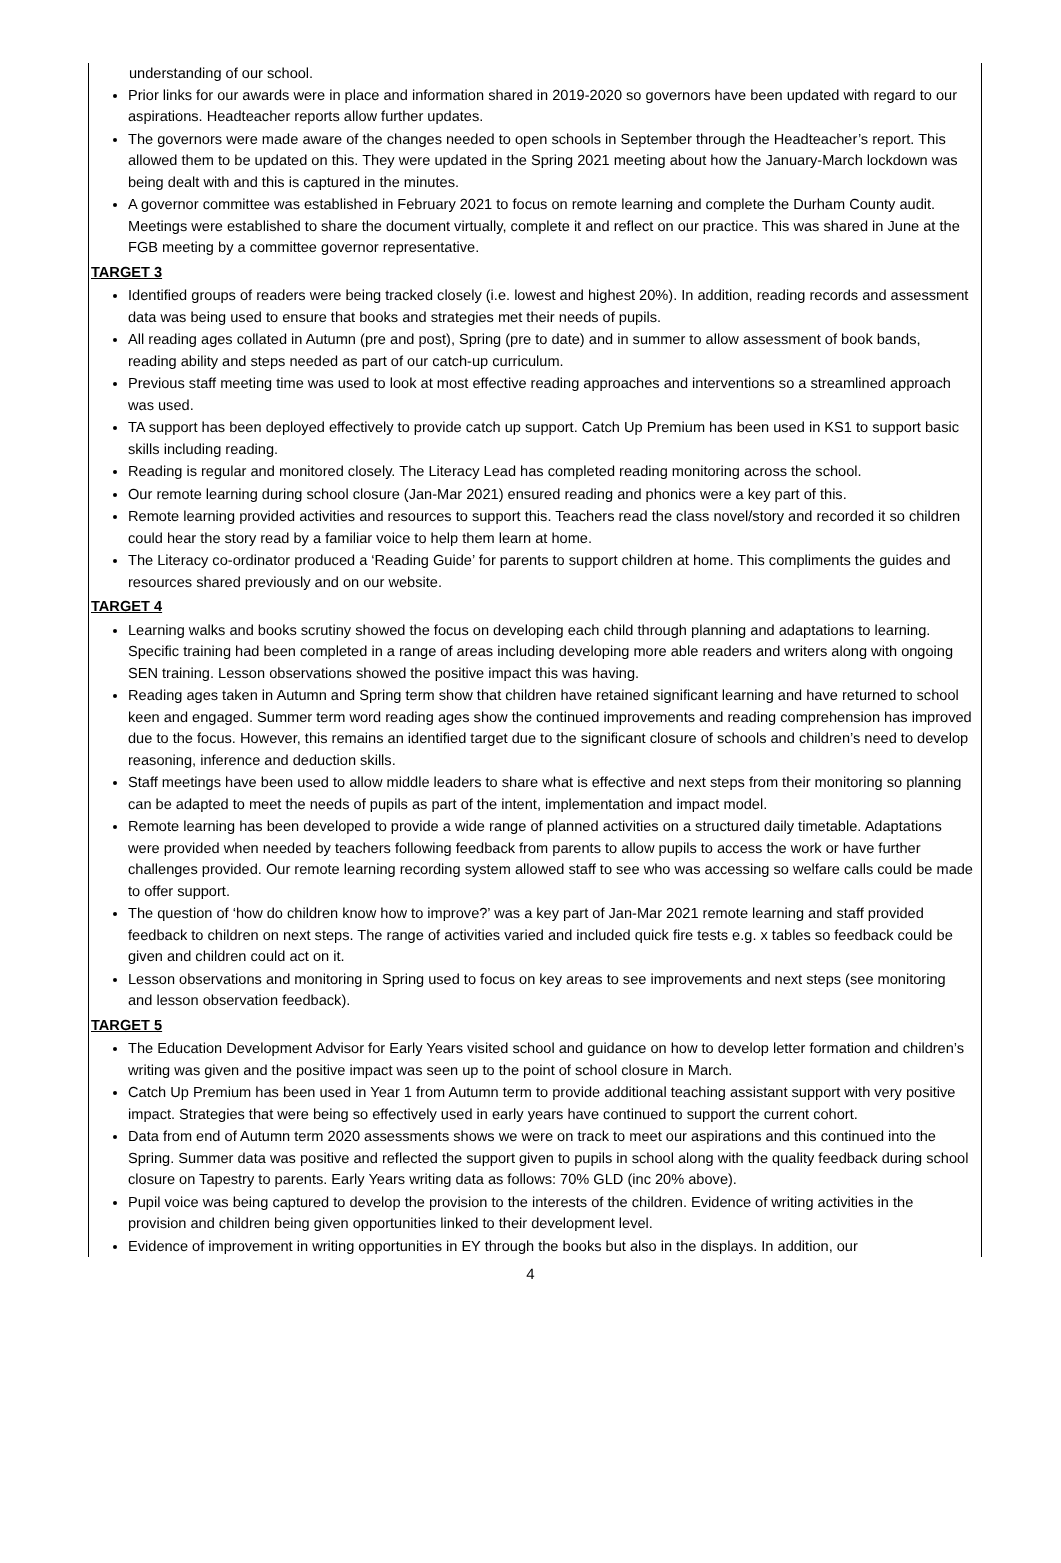understanding of our school.
Prior links for our awards were in place and information shared in 2019-2020 so governors have been updated with regard to our aspirations. Headteacher reports allow further updates.
The governors were made aware of the changes needed to open schools in September through the Headteacher’s report. This allowed them to be updated on this. They were updated in the Spring 2021 meeting about how the January-March lockdown was being dealt with and this is captured in the minutes.
A governor committee was established in February 2021 to focus on remote learning and complete the Durham County audit. Meetings were established to share the document virtually, complete it and reflect on our practice. This was shared in June at the FGB meeting by a committee governor representative.
TARGET 3
Identified groups of readers were being tracked closely (i.e. lowest and highest 20%). In addition, reading records and assessment data was being used to ensure that books and strategies met their needs of pupils.
All reading ages collated in Autumn (pre and post), Spring (pre to date) and in summer to allow assessment of book bands, reading ability and steps needed as part of our catch-up curriculum.
Previous staff meeting time was used to look at most effective reading approaches and interventions so a streamlined approach was used.
TA support has been deployed effectively to provide catch up support. Catch Up Premium has been used in KS1 to support basic skills including reading.
Reading is regular and monitored closely. The Literacy Lead has completed reading monitoring across the school.
Our remote learning during school closure (Jan-Mar 2021) ensured reading and phonics were a key part of this.
Remote learning provided activities and resources to support this. Teachers read the class novel/story and recorded it so children could hear the story read by a familiar voice to help them learn at home.
The Literacy co-ordinator produced a ‘Reading Guide’ for parents to support children at home. This compliments the guides and resources shared previously and on our website.
TARGET 4
Learning walks and books scrutiny showed the focus on developing each child through planning and adaptations to learning. Specific training had been completed in a range of areas including developing more able readers and writers along with ongoing SEN training. Lesson observations showed the positive impact this was having.
Reading ages taken in Autumn and Spring term show that children have retained significant learning and have returned to school keen and engaged. Summer term word reading ages show the continued improvements and reading comprehension has improved due to the focus. However, this remains an identified target due to the significant closure of schools and children’s need to develop reasoning, inference and deduction skills.
Staff meetings have been used to allow middle leaders to share what is effective and next steps from their monitoring so planning can be adapted to meet the needs of pupils as part of the intent, implementation and impact model.
Remote learning has been developed to provide a wide range of planned activities on a structured daily timetable. Adaptations were provided when needed by teachers following feedback from parents to allow pupils to access the work or have further challenges provided. Our remote learning recording system allowed staff to see who was accessing so welfare calls could be made to offer support.
The question of ‘how do children know how to improve?’ was a key part of Jan-Mar 2021 remote learning and staff provided feedback to children on next steps. The range of activities varied and included quick fire tests e.g. x tables so feedback could be given and children could act on it.
Lesson observations and monitoring in Spring used to focus on key areas to see improvements and next steps (see monitoring and lesson observation feedback).
TARGET 5
The Education Development Advisor for Early Years visited school and guidance on how to develop letter formation and children’s writing was given and the positive impact was seen up to the point of school closure in March.
Catch Up Premium has been used in Year 1 from Autumn term to provide additional teaching assistant support with very positive impact. Strategies that were being so effectively used in early years have continued to support the current cohort.
Data from end of Autumn term 2020 assessments shows we were on track to meet our aspirations and this continued into the Spring. Summer data was positive and reflected the support given to pupils in school along with the quality feedback during school closure on Tapestry to parents. Early Years writing data as follows: 70% GLD (inc 20% above).
Pupil voice was being captured to develop the provision to the interests of the children. Evidence of writing activities in the provision and children being given opportunities linked to their development level.
Evidence of improvement in writing opportunities in EY through the books but also in the displays. In addition, our
4